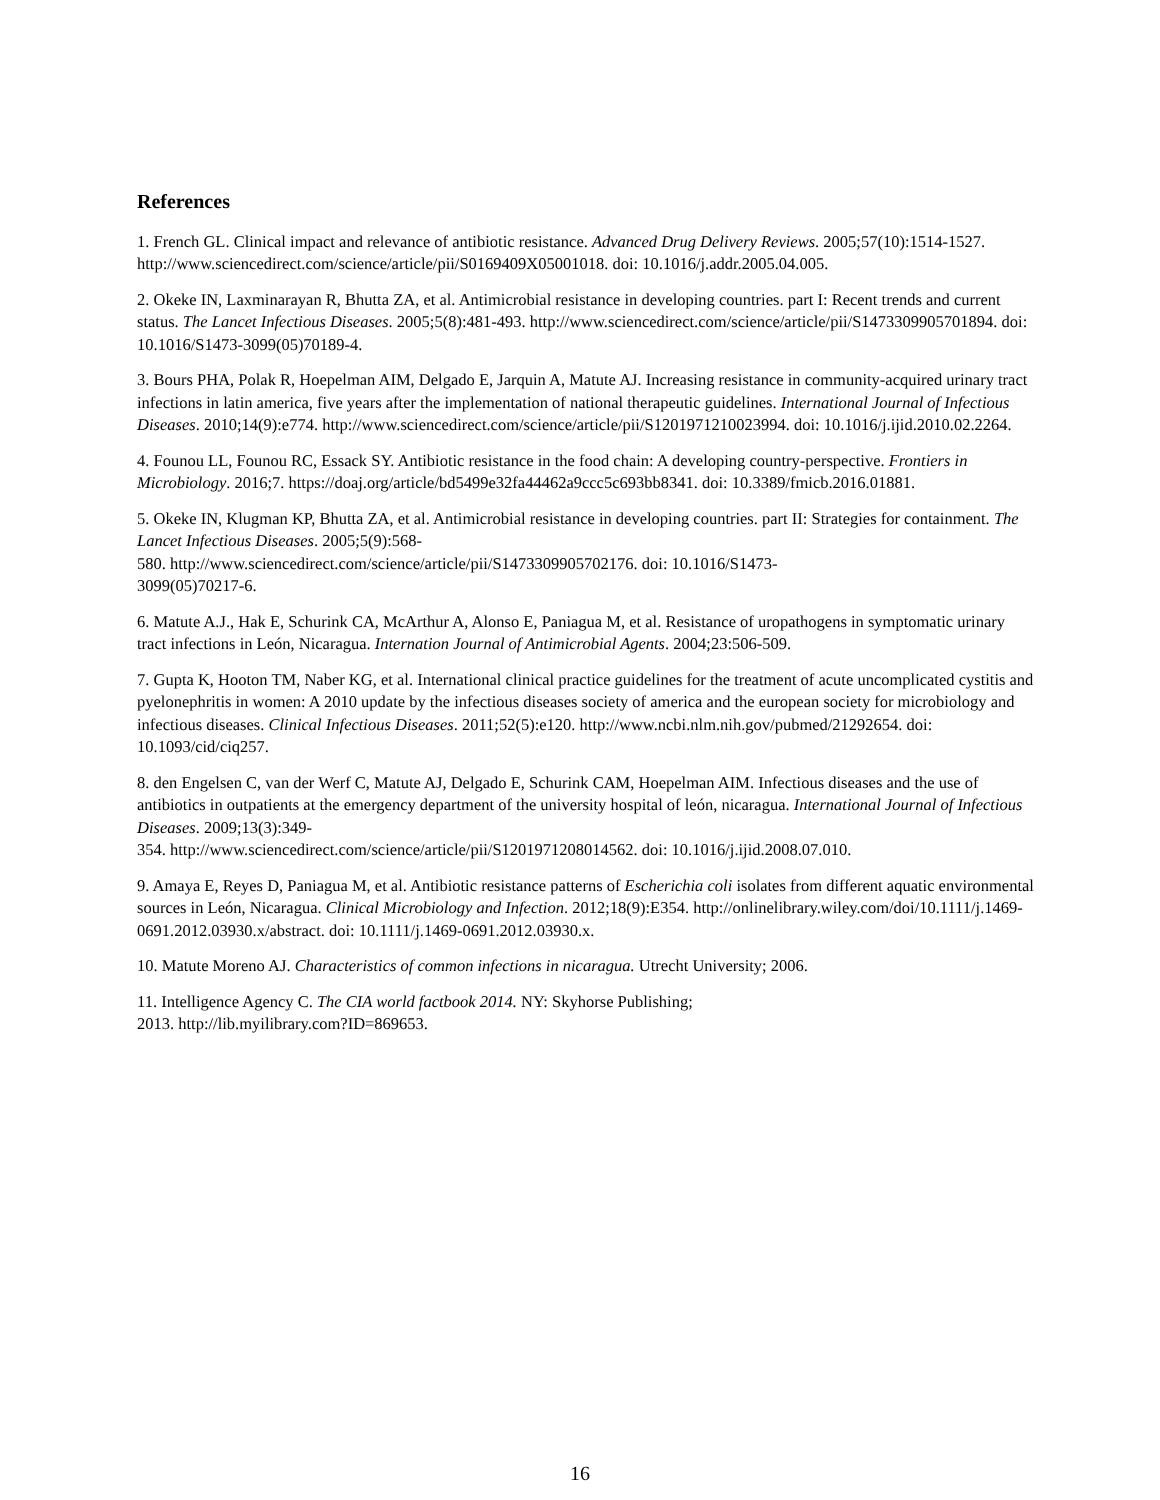References
1. French GL. Clinical impact and relevance of antibiotic resistance. Advanced Drug Delivery Reviews. 2005;57(10):1514-1527. http://www.sciencedirect.com/science/article/pii/S0169409X05001018. doi: 10.1016/j.addr.2005.04.005.
2. Okeke IN, Laxminarayan R, Bhutta ZA, et al. Antimicrobial resistance in developing countries. part I: Recent trends and current status. The Lancet Infectious Diseases. 2005;5(8):481-493. http://www.sciencedirect.com/science/article/pii/S1473309905701894. doi: 10.1016/S1473-3099(05)70189-4.
3. Bours PHA, Polak R, Hoepelman AIM, Delgado E, Jarquin A, Matute AJ. Increasing resistance in community-acquired urinary tract infections in latin america, five years after the implementation of national therapeutic guidelines. International Journal of Infectious Diseases. 2010;14(9):e774. http://www.sciencedirect.com/science/article/pii/S1201971210023994. doi: 10.1016/j.ijid.2010.02.2264.
4. Founou LL, Founou RC, Essack SY. Antibiotic resistance in the food chain: A developing country-perspective. Frontiers in Microbiology. 2016;7. https://doaj.org/article/bd5499e32fa44462a9ccc5c693bb8341. doi: 10.3389/fmicb.2016.01881.
5. Okeke IN, Klugman KP, Bhutta ZA, et al. Antimicrobial resistance in developing countries. part II: Strategies for containment. The Lancet Infectious Diseases. 2005;5(9):568-
580. http://www.sciencedirect.com/science/article/pii/S1473309905702176. doi: 10.1016/S1473-
3099(05)70217-6.
6. Matute A.J., Hak E, Schurink CA, McArthur A, Alonso E, Paniagua M, et al. Resistance of uropathogens in symptomatic urinary tract infections in León, Nicaragua. Internation Journal of Antimicrobial Agents. 2004;23:506-509.
7. Gupta K, Hooton TM, Naber KG, et al. International clinical practice guidelines for the treatment of acute uncomplicated cystitis and pyelonephritis in women: A 2010 update by the infectious diseases society of america and the european society for microbiology and infectious diseases. Clinical Infectious Diseases. 2011;52(5):e120. http://www.ncbi.nlm.nih.gov/pubmed/21292654. doi: 10.1093/cid/ciq257.
8. den Engelsen C, van der Werf C, Matute AJ, Delgado E, Schurink CAM, Hoepelman AIM. Infectious diseases and the use of antibiotics in outpatients at the emergency department of the university hospital of león, nicaragua. International Journal of Infectious Diseases. 2009;13(3):349-
354. http://www.sciencedirect.com/science/article/pii/S1201971208014562. doi: 10.1016/j.ijid.2008.07.010.
9. Amaya E, Reyes D, Paniagua M, et al. Antibiotic resistance patterns of Escherichia coli isolates from different aquatic environmental sources in León, Nicaragua. Clinical Microbiology and Infection. 2012;18(9):E354. http://onlinelibrary.wiley.com/doi/10.1111/j.1469-0691.2012.03930.x/abstract. doi: 10.1111/j.1469-0691.2012.03930.x.
10. Matute Moreno AJ. Characteristics of common infections in nicaragua. Utrecht University; 2006.
11. Intelligence Agency C. The CIA world factbook 2014. NY: Skyhorse Publishing;
2013. http://lib.myilibrary.com?ID=869653.
16